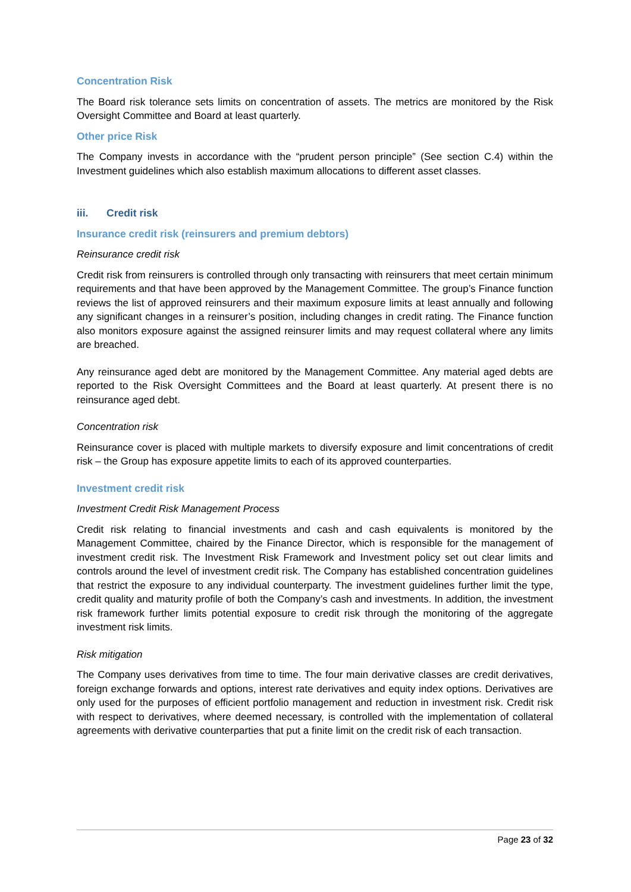Concentration Risk
The Board risk tolerance sets limits on concentration of assets. The metrics are monitored by the Risk Oversight Committee and Board at least quarterly.
Other price Risk
The Company invests in accordance with the “prudent person principle” (See section C.4) within the Investment guidelines which also establish maximum allocations to different asset classes.
iii. Credit risk
Insurance credit risk (reinsurers and premium debtors)
Reinsurance credit risk
Credit risk from reinsurers is controlled through only transacting with reinsurers that meet certain minimum requirements and that have been approved by the Management Committee. The group’s Finance function reviews the list of approved reinsurers and their maximum exposure limits at least annually and following any significant changes in a reinsurer’s position, including changes in credit rating. The Finance function also monitors exposure against the assigned reinsurer limits and may request collateral where any limits are breached.
Any reinsurance aged debt are monitored by the Management Committee. Any material aged debts are reported to the Risk Oversight Committees and the Board at least quarterly. At present there is no reinsurance aged debt.
Concentration risk
Reinsurance cover is placed with multiple markets to diversify exposure and limit concentrations of credit risk – the Group has exposure appetite limits to each of its approved counterparties.
Investment credit risk
Investment Credit Risk Management Process
Credit risk relating to financial investments and cash and cash equivalents is monitored by the Management Committee, chaired by the Finance Director, which is responsible for the management of investment credit risk. The Investment Risk Framework and Investment policy set out clear limits and controls around the level of investment credit risk. The Company has established concentration guidelines that restrict the exposure to any individual counterparty. The investment guidelines further limit the type, credit quality and maturity profile of both the Company’s cash and investments. In addition, the investment risk framework further limits potential exposure to credit risk through the monitoring of the aggregate investment risk limits.
Risk mitigation
The Company uses derivatives from time to time. The four main derivative classes are credit derivatives, foreign exchange forwards and options, interest rate derivatives and equity index options. Derivatives are only used for the purposes of efficient portfolio management and reduction in investment risk. Credit risk with respect to derivatives, where deemed necessary, is controlled with the implementation of collateral agreements with derivative counterparties that put a finite limit on the credit risk of each transaction.
Page 23 of 32